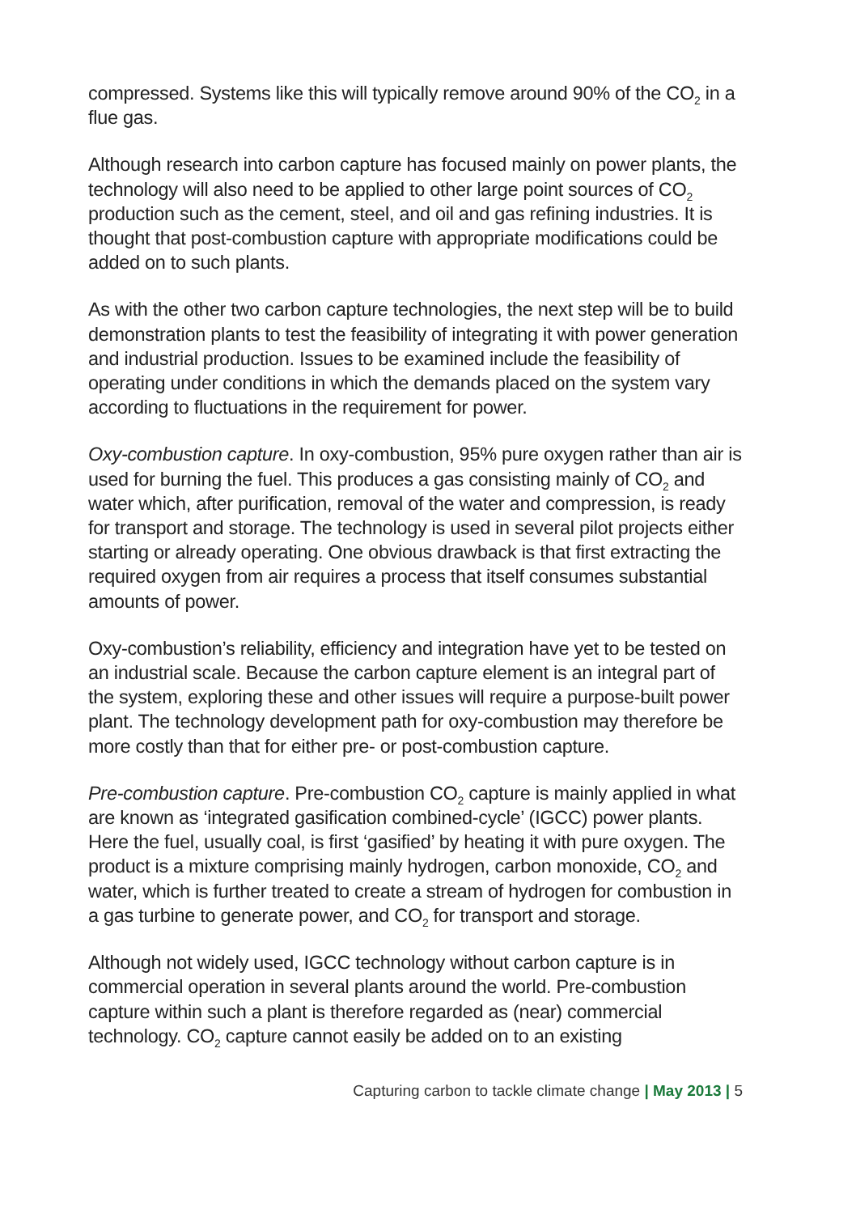compressed. Systems like this will typically remove around 90% of the CO<sub>2</sub> in a flue gas.
Although research into carbon capture has focused mainly on power plants, the technology will also need to be applied to other large point sources of CO<sub>2</sub> production such as the cement, steel, and oil and gas refining industries. It is thought that post-combustion capture with appropriate modifications could be added on to such plants.
As with the other two carbon capture technologies, the next step will be to build demonstration plants to test the feasibility of integrating it with power generation and industrial production. Issues to be examined include the feasibility of operating under conditions in which the demands placed on the system vary according to fluctuations in the requirement for power.
Oxy-combustion capture. In oxy-combustion, 95% pure oxygen rather than air is used for burning the fuel. This produces a gas consisting mainly of CO<sub>2</sub> and water which, after purification, removal of the water and compression, is ready for transport and storage. The technology is used in several pilot projects either starting or already operating. One obvious drawback is that first extracting the required oxygen from air requires a process that itself consumes substantial amounts of power.
Oxy-combustion’s reliability, efficiency and integration have yet to be tested on an industrial scale. Because the carbon capture element is an integral part of the system, exploring these and other issues will require a purpose-built power plant. The technology development path for oxy-combustion may therefore be more costly than that for either pre- or post-combustion capture.
Pre-combustion capture. Pre-combustion CO<sub>2</sub> capture is mainly applied in what are known as ‘integrated gasification combined-cycle’ (IGCC) power plants. Here the fuel, usually coal, is first ‘gasified’ by heating it with pure oxygen. The product is a mixture comprising mainly hydrogen, carbon monoxide, CO<sub>2</sub> and water, which is further treated to create a stream of hydrogen for combustion in a gas turbine to generate power, and CO<sub>2</sub> for transport and storage.
Although not widely used, IGCC technology without carbon capture is in commercial operation in several plants around the world. Pre-combustion capture within such a plant is therefore regarded as (near) commercial technology. CO<sub>2</sub> capture cannot easily be added on to an existing
Capturing carbon to tackle climate change | May 2013 | 5